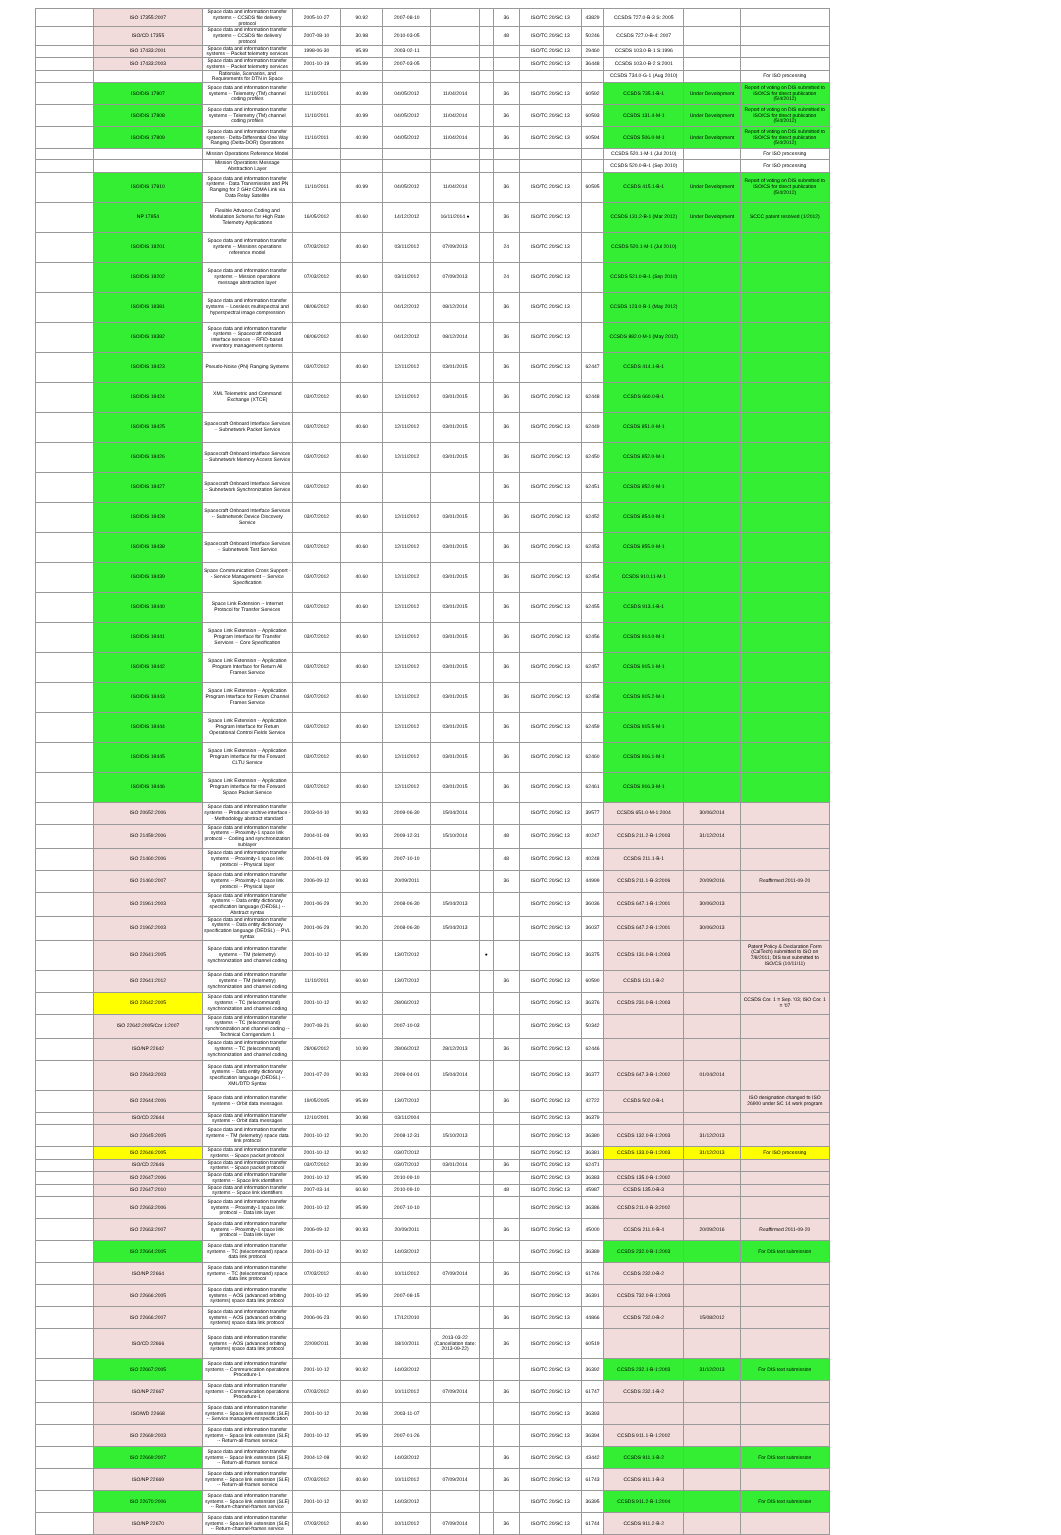| | ISO 17355:2007 | Space data and information transfer systems -- CCSDS file delivery protocol | 2005-10-27 | 90.92 | 2007-08-10 | | | 36 | ISO/TC 20/SC 13 | 43829 | CCSDS 727.0-B-3 S: 2005 | | |
| | ISO/CD 17355 | Space data and information transfer systems -- CCSDS file delivery protocol | 2007-08-10 | 30.98 | 2010-03-05 | | | 48 | ISO/TC 20/SC 13 | 50246 | CCSDS 727.0-B-4: 2007 | | |
| | ISO 17433:2001 | Space data and information transfer systems -- Packet telemetry services | 1998-06-30 | 95.99 | 2003-02-11 | | | | ISO/TC 20/SC 13 | 29460 | CCSDS 103.0-B-1 S:1996 | | |
| | ISO 17433:2003 | Space data and information transfer systems -- Packet telemetry services | 2001-10-19 | 95.99 | 2007-03-05 | | | | ISO/TC 20/SC 13 | 36448 | CCSDS 103.0-B-2 S:2001 | | |
| | | Rationale, Scenarios, and Requirements for DTN in Space | | | | | | | | | CCSDS 734.0-G-1 (Aug 2010) | | For ISO processing |
| | ISO/DIS 17807 | Space data and information transfer systems -- Telemetry (TM) channel coding profiles | 11/10/2011 | 40.99 | 04/05/2012 | 11/04/2014 | | 36 | ISO/TC 20/SC 13 | 60592 | CCSDS 735.1-B-1 | Under Development | Report of voting on DIS submitted to ISO/CS for direct publication (5/4/2012) |
| | ISO/DIS 17808 | Space data and information transfer systems -- Telemetry (TM) channel coding profiles | 11/10/2011 | 40.99 | 04/05/2012 | 11/04/2014 | | 36 | ISO/TC 20/SC 13 | 60593 | CCSDS 131.4-M-1 | Under Development | Report of voting on DIS submitted to ISO/CS for direct publication (5/4/2012) |
| | ISO/DIS 17809 | Space data and information transfer systems - Delta-Differential One Way Ranging (Delta-DOR) Operations | 11/10/2011 | 40.99 | 04/05/2012 | 11/04/2014 | | 36 | ISO/TC 20/SC 13 | 60594 | CCSDS 506.0-M-1 | Under Development | Report of voting on DIS submitted to ISO/CS for direct publication (5/4/2012) |
| | | Mission Operations Reference Model | | | | | | | | | CCSDS 520.1-M-1 (Jul 2010) | | For ISO processing |
| | | Mission Operations Message Abstraction Layer | | | | | | | | | CCSDS 520.0-B-1 (Sep 2010) | | For ISO processing |
| | ISO/DIS 17810 | Space data and information transfer systems - Data Transmission and PN Ranging for 2 GHz CDMA Link via Data Relay Satellite | 11/10/2011 | 40.99 | 04/05/2012 | 11/04/2014 | | 36 | ISO/TC 20/SC 13 | 60595 | CCSDS 415.1-B-1 | Under Development | Report of voting on DIS submitted to ISO/CS for direct publication (5/4/2012) |
| | NP 17854 | Flexible Advance Coding and Modulation Scheme for High Rate Telemetry Applications | 16/05/2012 | 40.60 | 14/12/2012 | 16/11/2014 ● | | 36 | ISO/TC 20/SC 13 | | CCSDS 131.2-B-1 (Mar 2012) | Under Development | SCCC patent resolved (1/2012) |
| | ISO/DIS 18201 | Space data and information transfer systems -- Missions operations reference model | 07/03/2012 | 40.60 | 03/11/2012 | 07/09/2013 | | 24 | ISO/TC 20/SC 13 | | CCSDS 520.1-M-1 (Jul 2010) | | |
| | ISO/DIS 18202 | Space data and information transfer systems -- Mission operations message abstraction layer | 07/03/2012 | 40.60 | 03/11/2012 | 07/09/2013 | | 24 | ISO/TC 20/SC 13 | | CCSDS 521.0-B-1 (Sep 2010) | | |
| | ISO/DIS 18381 | Space data and information transfer systems -- Lossless multispectral and hyperspectral image compression | 08/06/2012 | 40.60 | 04/12/2012 | 08/12/2014 | | 36 | ISO/TC 20/SC 13 | | CCSDS 123.0-B-1 (May 2012) | | |
| | ISO/DIS 18382 | Space data and information transfer systems -- Spacecraft onboard interface services -- RFID-based inventory management systems | 08/06/2012 | 40.60 | 04/12/2012 | 08/12/2014 | | 36 | ISO/TC 20/SC 13 | | CCSDS 882.0-M-1 (May 2012) | | |
| | ISO/DIS 18423 | Pseudo-Noise (PN) Ranging Systems | 03/07/2012 | 40.60 | 12/11/2012 | 03/01/2015 | | 36 | ISO/TC 20/SC 13 | 62447 | CCSDS 414.1-B-1 | | |
| | ISO/DIS 18424 | XML Telemetric and Command Exchange (XTCE) | 03/07/2012 | 40.60 | 12/11/2012 | 03/01/2015 | | 36 | ISO/TC 20/SC 13 | 62448 | CCSDS 660.0-B-1 | | |
| | ISO/DIS 18425 | Spacecraft Onboard Interface Services -- Subnetwork Packet Service | 03/07/2012 | 40.60 | 12/11/2012 | 03/01/2015 | | 36 | ISO/TC 20/SC 13 | 62449 | CCSDS 851.0-M-1 | | |
| | ISO/DIS 18426 | Spacecraft Onboard Interface Services -- Subnetwork Memory Access Service | 03/07/2012 | 40.60 | 12/11/2012 | 03/01/2015 | | 36 | ISO/TC 20/SC 13 | 62450 | CCSDS 852.0-M-1 | | |
| | ISO/DIS 18427 | Spacecraft Onboard Interface Services -- Subnetwork Synchronization Service | 03/07/2012 | 40.60 | | | | 36 | ISO/TC 20/SC 13 | 62451 | CCSDS 852.0-M-1 | | |
| | ISO/DIS 18428 | Spacecraft Onboard Interface Services -- Subnetwork Device Discovery Service | 03/07/2012 | 40.60 | 12/11/2012 | 03/01/2015 | | 36 | ISO/TC 20/SC 13 | 62452 | CCSDS 854.0-M-1 | | |
| | ISO/DIS 18438 | Spacecraft Onboard Interface Services -- Subnetwork Test Service | 03/07/2012 | 40.60 | 12/11/2012 | 03/01/2015 | | 36 | ISO/TC 20/SC 13 | 62453 | CCSDS 855.0-M-1 | | |
| | ISO/DIS 18439 | Space Communication Cross Support -- Service Management -- Service Specification | 03/07/2012 | 40.60 | 12/11/2012 | 03/01/2015 | | 36 | ISO/TC 20/SC 13 | 62454 | CCSDS 910.11-M-1 | | |
| | ISO/DIS 18440 | Space Link Extension -- Internet Protocol for Transfer Services | 03/07/2012 | 40.60 | 12/11/2012 | 03/01/2015 | | 36 | ISO/TC 20/SC 13 | 62455 | CCSDS 913.1-B-1 | | |
| | ISO/DIS 18441 | Space Link Extension -- Application Program Interface for Transfer Services -- Core Specification | 03/07/2012 | 40.60 | 12/11/2012 | 03/01/2015 | | 36 | ISO/TC 20/SC 13 | 62456 | CCSDS 914.0-M-1 | | |
| | ISO/DIS 18442 | Space Link Extension -- Application Program Interface for Return All Frames Service | 03/07/2012 | 40.60 | 12/11/2012 | 03/01/2015 | | 36 | ISO/TC 20/SC 13 | 62457 | CCSDS 915.1-M-1 | | |
| | ISO/DIS 18443 | Space Link Extension -- Application Program Interface for Return Channel Frames Service | 03/07/2012 | 40.60 | 12/11/2012 | 03/01/2015 | | 36 | ISO/TC 20/SC 13 | 62458 | CCSDS 915.2-M-1 | | |
| | ISO/DIS 18444 | Space Link Extension -- Application Program Interface for Return Operational Control Fields Service | 03/07/2012 | 40.60 | 12/11/2012 | 03/01/2015 | | 36 | ISO/TC 20/SC 13 | 62459 | CCSDS 915.5-M-1 | | |
| | ISO/DIS 18445 | Space Link Extension -- Application Program Interface for the Forward CLTU Service | 03/07/2012 | 40.60 | 12/11/2012 | 03/01/2015 | | 36 | ISO/TC 20/SC 13 | 62460 | CCSDS 916.1-M-1 | | |
| | ISO/DIS 18446 | Space Link Extension -- Application Program Interface for the Forward Space Packet Service | 03/07/2012 | 40.60 | 12/11/2012 | 03/01/2015 | | 36 | ISO/TC 20/SC 13 | 62461 | CCSDS 916.3-M-1 | | |
| | ISO 20652:2006 | Space data and information transfer systems -- Producer-archive interface -- Methodology abstract standard | 2003-04-10 | 90.93 | 2009-06-30 | 15/04/2014 | | | ISO/TC 20/SC 13 | 39577 | CCSDS 651.0-M-1:2004 | 30/06/2014 | |
| | ISO 21459:2006 | Space data and information transfer systems -- Proximity-1 space link protocol -- Coding and synchronization sublayer | 2004-01-09 | 90.93 | 2009-12-31 | 15/10/2014 | | 48 | ISO/TC 20/SC 13 | 40247 | CCSDS 211.2-B-1:2003 | 31/12/2014 | |
| | ISO 21460:2006 | Space data and information transfer systems -- Proximity-1 space link protocol -- Physical layer | 2004-01-09 | 95.99 | 2007-10-10 | | | 48 | ISO/TC 20/SC 13 | 40248 | CCSDS 211.1-B-1 | | |
| | ISO 21460:2007 | Space data and information transfer systems -- Proximity-1 space link protocol -- Physical layer | 2006-09-12 | 90.93 | 20/09/2011 | | | 36 | ISO/TC 20/SC 13 | 44999 | CCSDS 211.1-B-3:2006 | 20/09/2016 | Reaffirmed 2011-09-20 |
| | ISO 21961:2003 | Space data and information transfer systems -- Data entity dictionary specification language (DEDSL) -- Abstract syntax | 2001-06-29 | 90.20 | 2008-06-30 | 15/04/2013 | | | ISO/TC 20/SC 13 | 36036 | CCSDS 647.1-B-1:2001 | 30/06/2013 | |
| | ISO 21962:2003 | Space data and information transfer systems -- Data entity dictionary specification language (DEDSL) -- PVL syntax | 2001-06-29 | 90.20 | 2008-06-30 | 15/04/2013 | | | ISO/TC 20/SC 13 | 36037 | CCSDS 647.2-B-1:2001 | 30/06/2013 | |
| | ISO 22641:2005 | Space data and information transfer systems -- TM (telemetry) synchronization and channel coding | 2001-10-12 | 95.99 | 13/07/2012 | | ● | | ISO/TC 20/SC 13 | 36375 | CCSDS 131.0-B-1:2003 | | Patent Policy & Declaration Form (CalTech) submitted to ISO on 7/8/2011; DIS text submitted to ISO/CS (10/11/11) |
| | ISO 22641:2012 | Space data and information transfer systems -- TM (telemetry) synchronization and channel coding | 11/10/2011 | 60.60 | 13/07/2012 | | | 36 | ISO/TC 20/SC 13 | 60590 | CCSDS 131.1-B-2 | | |
| | ISO 22642:2005 | Space data and information transfer systems -- TC (telecommand) synchronization and channel coding | 2001-10-12 | 90.92 | 28/06/2012 | | | | ISO/TC 20/SC 13 | 36376 | CCSDS 231.0-B-1:2003 | | CCSDS Cor. 1 = Sep. '03; ISO Cor. 1 = '07 |
| | ISO 22642:2005/Cor 1:2007 | Space data and information transfer systems -- TC (telecommand) synchronization and channel coding -- Technical Corrigendum 1 | 2007-08-21 | 60.60 | 2007-10-03 | | | | ISO/TC 20/SC 13 | 50342 | | | |
| | ISO/NP 22642 | Space data and information transfer systems -- TC (telecommand) synchronization and channel coding | 28/06/2012 | 10.99 | 28/06/2012 | 28/12/2013 | | 36 | ISO/TC 20/SC 13 | 62446 | | | |
| | ISO 22643:2003 | Space data and information transfer systems -- Data entity dictionary specification language (DEDSL) -- XML/DTD Syntax | 2001-07-20 | 90.93 | 2009-04-01 | 15/04/2014 | | | ISO/TC 20/SC 13 | 36377 | CCSDS 647.3-B-1:2002 | 01/04/2014 | |
| | ISO 22644:2006 | Space data and information transfer systems -- Orbit data messages | 19/05/2005 | 95.99 | 13/07/2012 | | | 36 | ISO/TC 20/SC 13 | 42722 | CCSDS 502.0-B-1 | | ISO designation changed to ISO 26900 under SC 14 work program |
| | ISO/CD 22644 | Space data and information transfer systems -- Orbit data messages | 12/10/2001 | 30.98 | 03/11/2004 | | | | ISO/TC 20/SC 13 | 36379 | | | |
| | ISO 22645:2005 | Space data and information transfer systems -- TM (telemetry) space data link protocol | 2001-10-12 | 90.20 | 2008-12-31 | 15/10/2013 | | | ISO/TC 20/SC 13 | 36380 | CCSDS 132.0-B-1:2003 | 31/12/2013 | |
| | ISO 22646:2005 | Space data and information transfer systems -- Space packet protocol | 2001-10-12 | 90.92 | 03/07/2012 | | | | ISO/TC 20/SC 13 | 36381 | CCSDS 133.0-B-1:2003 | 31/12/2013 | For ISO processing |
| | ISO/CD 22646 | Space data and information transfer systems -- Space packet protocol | 03/07/2012 | 30.99 | 03/07/2012 | 03/01/2014 | | 36 | ISO/TC 20/SC 13 | 62471 | | | |
| | ISO 22647:2006 | Space data and information transfer systems -- Space link identifiers | 2001-10-12 | 95.99 | 2010-09-10 | | | | ISO/TC 20/SC 13 | 36383 | CCSDS 135.0-B-1:2002 | | |
| | ISO 22647:2010 | Space data and information transfer systems -- Space link identifiers | 2007-03-14 | 60.60 | 2010-09-10 | | | 48 | ISO/TC 20/SC 13 | 45987 | CCSDS 135.0-B-3 | | |
| | ISO 22663:2006 | Space data and information transfer systems -- Proximity-1 space link protocol -- Data link layer | 2001-10-12 | 95.99 | 2007-10-10 | | | | ISO/TC 20/SC 13 | 36386 | CCSDS 211.0-B-3:2002 | | |
| | ISO 22663:2007 | Space data and information transfer systems -- Proximity-1 space link protocol -- Data link layer | 2006-09-12 | 90.93 | 20/09/2011 | | | 36 | ISO/TC 20/SC 13 | 45000 | CCSDS 211.0-B-4 | 20/09/2016 | Reaffirmed 2011-09-20 |
| | ISO 22664:2005 | Space data and information transfer systems -- TC (telecommand) space data link protocol | 2001-10-12 | 90.92 | 14/03/2012 | | | | ISO/TC 20/SC 13 | 36389 | CCSDS 232.0-B-1:2003 | | For DIS text submission |
| | ISO/NP 22664 | Space data and information transfer systems -- TC (telecommand) space data link protocol | 07/03/2012 | 40.60 | 10/11/2012 | 07/09/2014 | | 36 | ISO/TC 20/SC 13 | 61746 | CCSDS 232.0-B-2 | | |
| | ISO 22666:2005 | Space data and information transfer systems -- AOS (advanced orbiting systems) space data link protocol | 2001-10-12 | 95.99 | 2007-08-15 | | | | ISO/TC 20/SC 13 | 36391 | CCSDS 732.0-B-1:2003 | | |
| | ISO 22666:2007 | Space data and information transfer systems -- AOS (advanced orbiting systems) space data link protocol | 2006-06-23 | 90.60 | 17/12/2010 | | | 36 | ISO/TC 20/SC 13 | 44866 | CCSDS 732.0-B-2 | 15/08/2012 | |
| | ISO/CD 22666 | Space data and information transfer systems -- AOS (advanced orbiting systems) space data link protocol | 22/09/2011 | 30.98 | 18/10/2011 | 2013-03-22 (Cancellation date: 2013-09-22) | | 36 | ISO/TC 20/SC 13 | 60519 | | | |
| | ISO 22667:2005 | Space data and information transfer systems -- Communication operations Procedure-1 | 2001-10-12 | 90.92 | 14/03/2012 | | | | ISO/TC 20/SC 13 | 36392 | CCSDS 232.1-B-1:2003 | 31/12/2013 | For DIS text submission |
| | ISO/NP 22667 | Space data and information transfer systems -- Communication operations Procedure-1 | 07/03/2012 | 40.60 | 10/11/2012 | 07/09/2014 | | 36 | ISO/TC 20/SC 13 | 61747 | CCSDS 232.1-B-2 | | |
| | ISO/WD 22668 | Space data and information transfer systems -- Space link extension (SLE) -- Service management specification | 2001-10-12 | 20.98 | 2003-11-07 | | | | ISO/TC 20/SC 13 | 36393 | | | |
| | ISO 22669:2003 | Space data and information transfer systems -- Space link extension (SLE) -- Return-all-frames service | 2001-10-12 | 95.99 | 2007-01-26 | | | | ISO/TC 20/SC 13 | 36394 | CCSDS 911.1-B-1:2002 | | |
| | ISO 22669:2007 | Space data and information transfer systems -- Space link extension (SLE) -- Return-all-frames service | 2004-12-08 | 90.92 | 14/03/2012 | | | 36 | ISO/TC 20/SC 13 | 43442 | CCSDS 911.1-B-2 | | For DIS text submission |
| | ISO/NP 22669 | Space data and information transfer systems -- Space link extension (SLE) -- Return-all-frames service | 07/03/2012 | 40.60 | 10/11/2012 | 07/09/2014 | | 36 | ISO/TC 20/SC 13 | 61743 | CCSDS 911.1-B-3 | | |
| | ISO 22670:2006 | Space data and information transfer systems -- Space link extension (SLE) -- Return-channel-frames service | 2001-10-12 | 90.92 | 14/03/2012 | | | | ISO/TC 20/SC 13 | 36395 | CCSDS 911.2-B-1:2004 | | For DIS text submission |
| | ISO/NP 22670 | Space data and information transfer systems -- Space link extension (SLE) -- Return-channel-frames service | 07/03/2012 | 40.60 | 10/11/2012 | 07/09/2014 | | 36 | ISO/TC 20/SC 13 | 61744 | CCSDS 911.2-B-2 | | |